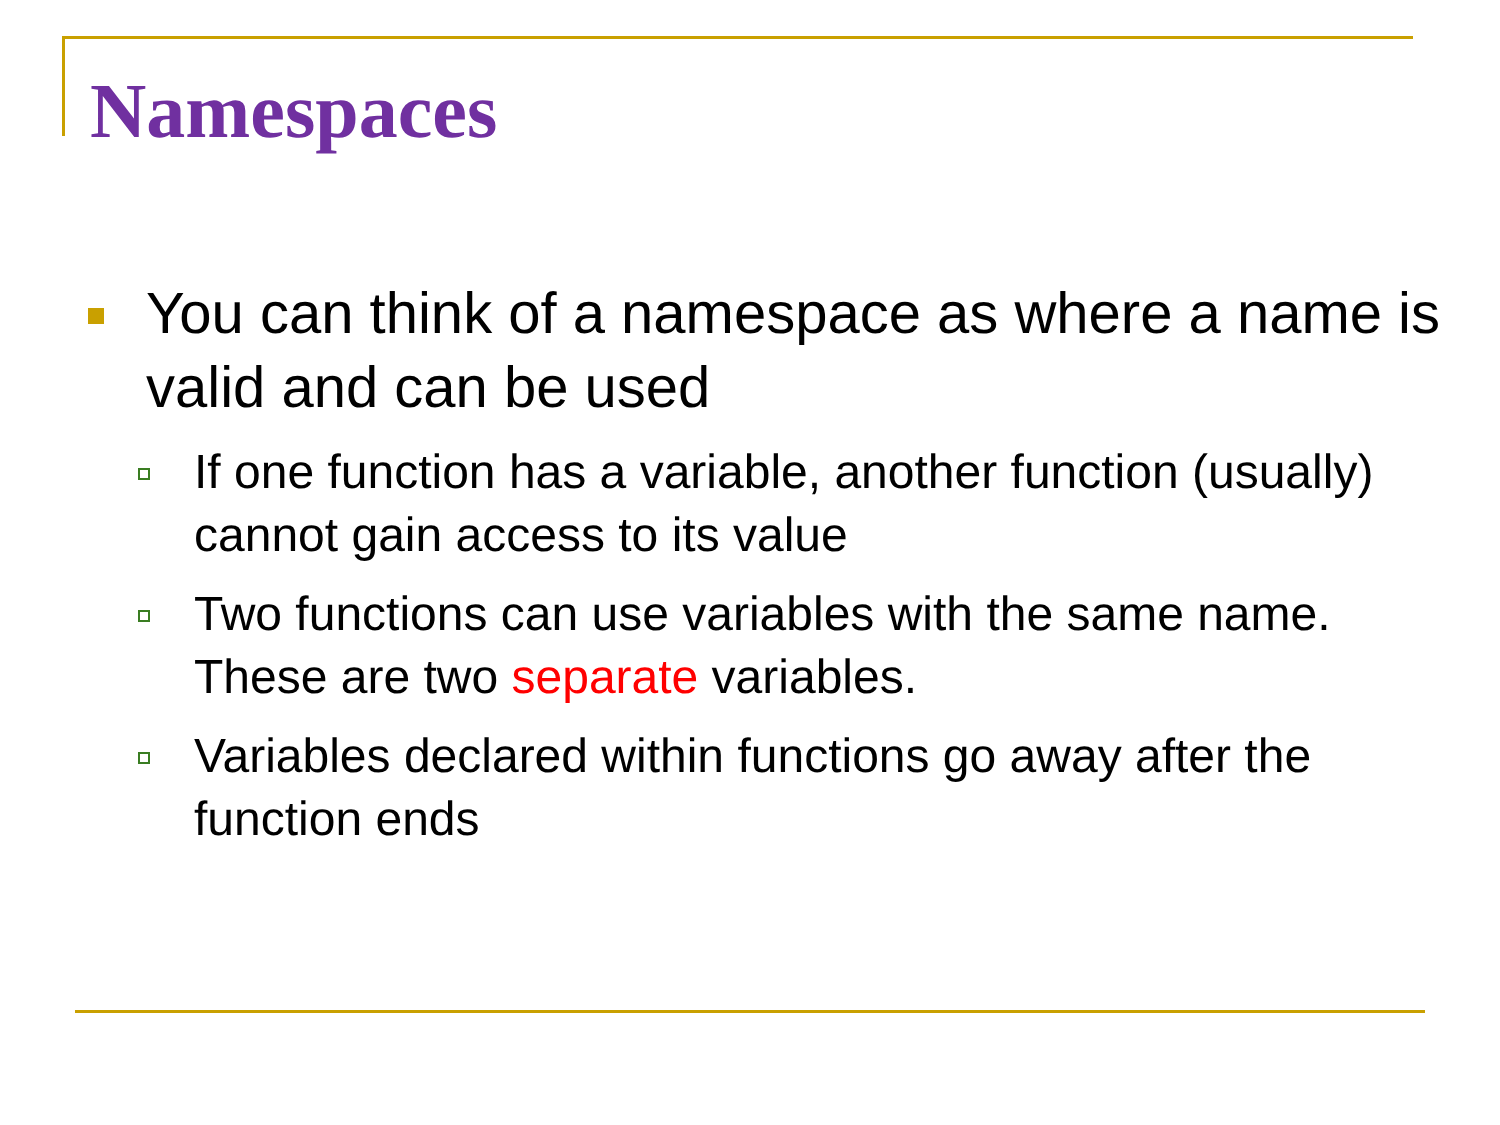Namespaces
You can think of a namespace as where a name is valid and can be used
If one function has a variable, another function (usually) cannot gain access to its value
Two functions can use variables with the same name. These are two separate variables.
Variables declared within functions go away after the function ends